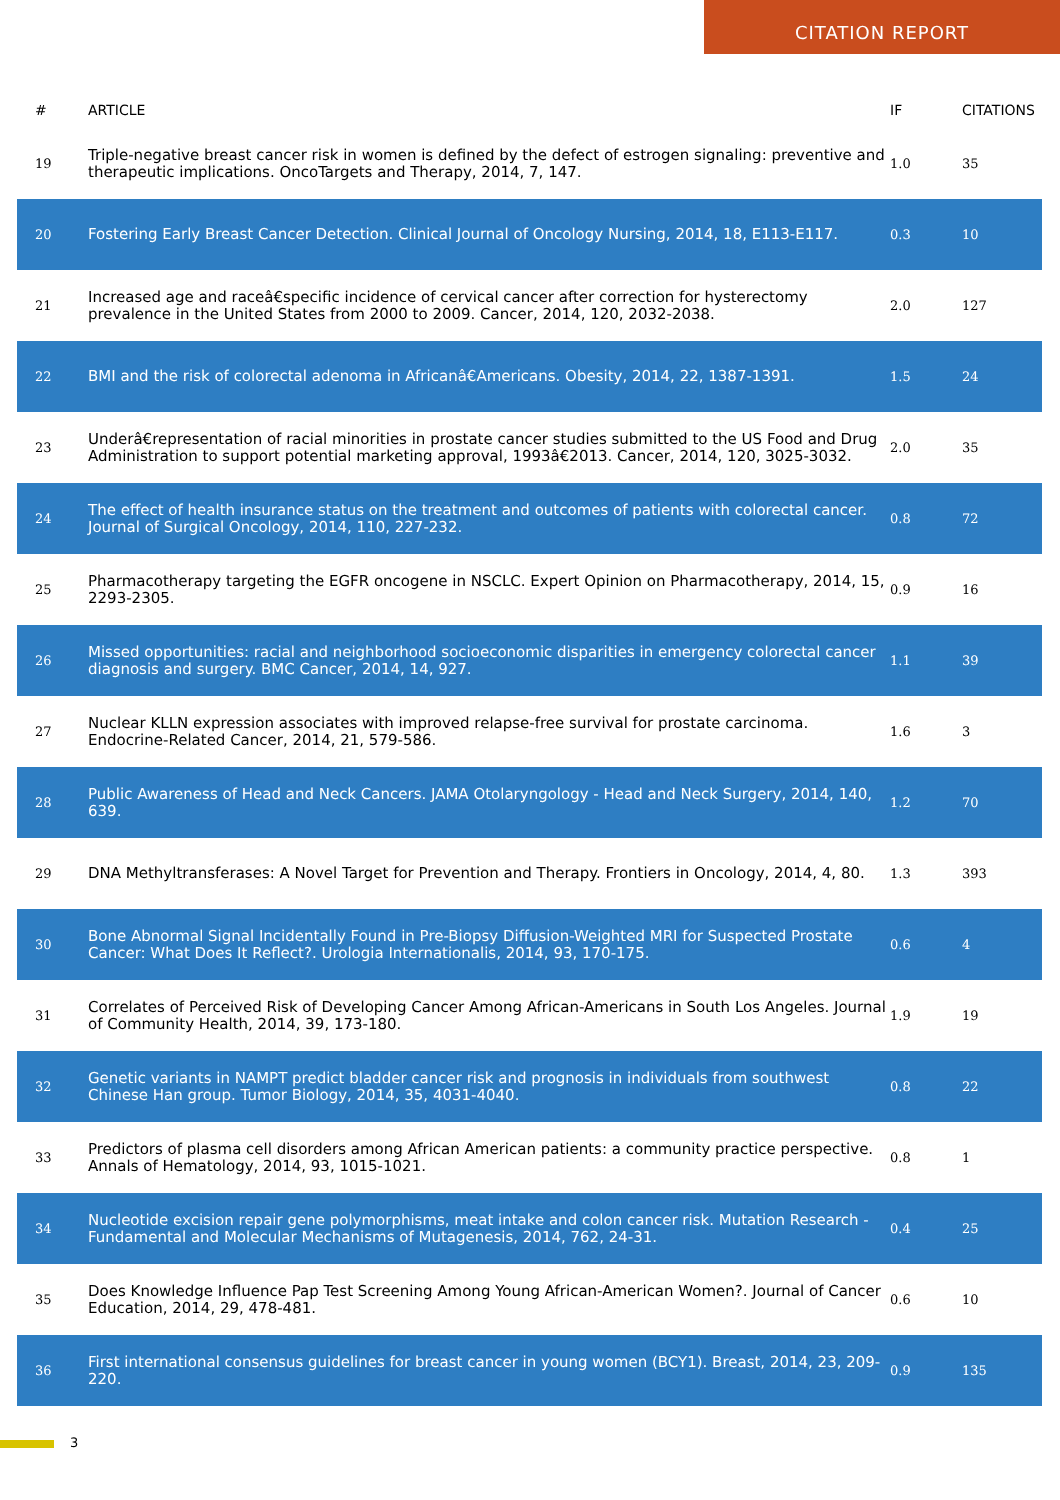CITATION REPORT
| # | ARTICLE | IF | CITATIONS |
| --- | --- | --- | --- |
| 19 | Triple-negative breast cancer risk in women is defined by the defect of estrogen signaling: preventive and therapeutic implications. OncoTargets and Therapy, 2014, 7, 147. | 1.0 | 35 |
| 20 | Fostering Early Breast Cancer Detection. Clinical Journal of Oncology Nursing, 2014, 18, E113-E117. | 0.3 | 10 |
| 21 | Increased age and raceâ€specific incidence of cervical cancer after correction for hysterectomy prevalence in the United States from 2000 to 2009. Cancer, 2014, 120, 2032-2038. | 2.0 | 127 |
| 22 | BMI and the risk of colorectal adenoma in Africanâ€Americans. Obesity, 2014, 22, 1387-1391. | 1.5 | 24 |
| 23 | Underâ€representation of racial minorities in prostate cancer studies submitted to the US Food and Drug Administration to support potential marketing approval, 1993â€2013. Cancer, 2014, 120, 3025-3032. | 2.0 | 35 |
| 24 | The effect of health insurance status on the treatment and outcomes of patients with colorectal cancer. Journal of Surgical Oncology, 2014, 110, 227-232. | 0.8 | 72 |
| 25 | Pharmacotherapy targeting the EGFR oncogene in NSCLC. Expert Opinion on Pharmacotherapy, 2014, 15, 2293-2305. | 0.9 | 16 |
| 26 | Missed opportunities: racial and neighborhood socioeconomic disparities in emergency colorectal cancer diagnosis and surgery. BMC Cancer, 2014, 14, 927. | 1.1 | 39 |
| 27 | Nuclear KLLN expression associates with improved relapse-free survival for prostate carcinoma. Endocrine-Related Cancer, 2014, 21, 579-586. | 1.6 | 3 |
| 28 | Public Awareness of Head and Neck Cancers. JAMA Otolaryngology - Head and Neck Surgery, 2014, 140, 639. | 1.2 | 70 |
| 29 | DNA Methyltransferases: A Novel Target for Prevention and Therapy. Frontiers in Oncology, 2014, 4, 80. | 1.3 | 393 |
| 30 | Bone Abnormal Signal Incidentally Found in Pre-Biopsy Diffusion-Weighted MRI for Suspected Prostate Cancer: What Does It Reflect?. Urologia Internationalis, 2014, 93, 170-175. | 0.6 | 4 |
| 31 | Correlates of Perceived Risk of Developing Cancer Among African-Americans in South Los Angeles. Journal of Community Health, 2014, 39, 173-180. | 1.9 | 19 |
| 32 | Genetic variants in NAMPT predict bladder cancer risk and prognosis in individuals from southwest Chinese Han group. Tumor Biology, 2014, 35, 4031-4040. | 0.8 | 22 |
| 33 | Predictors of plasma cell disorders among African American patients: a community practice perspective. Annals of Hematology, 2014, 93, 1015-1021. | 0.8 | 1 |
| 34 | Nucleotide excision repair gene polymorphisms, meat intake and colon cancer risk. Mutation Research - Fundamental and Molecular Mechanisms of Mutagenesis, 2014, 762, 24-31. | 0.4 | 25 |
| 35 | Does Knowledge Influence Pap Test Screening Among Young African-American Women?. Journal of Cancer Education, 2014, 29, 478-481. | 0.6 | 10 |
| 36 | First international consensus guidelines for breast cancer in young women (BCY1). Breast, 2014, 23, 209-220. | 0.9 | 135 |
3